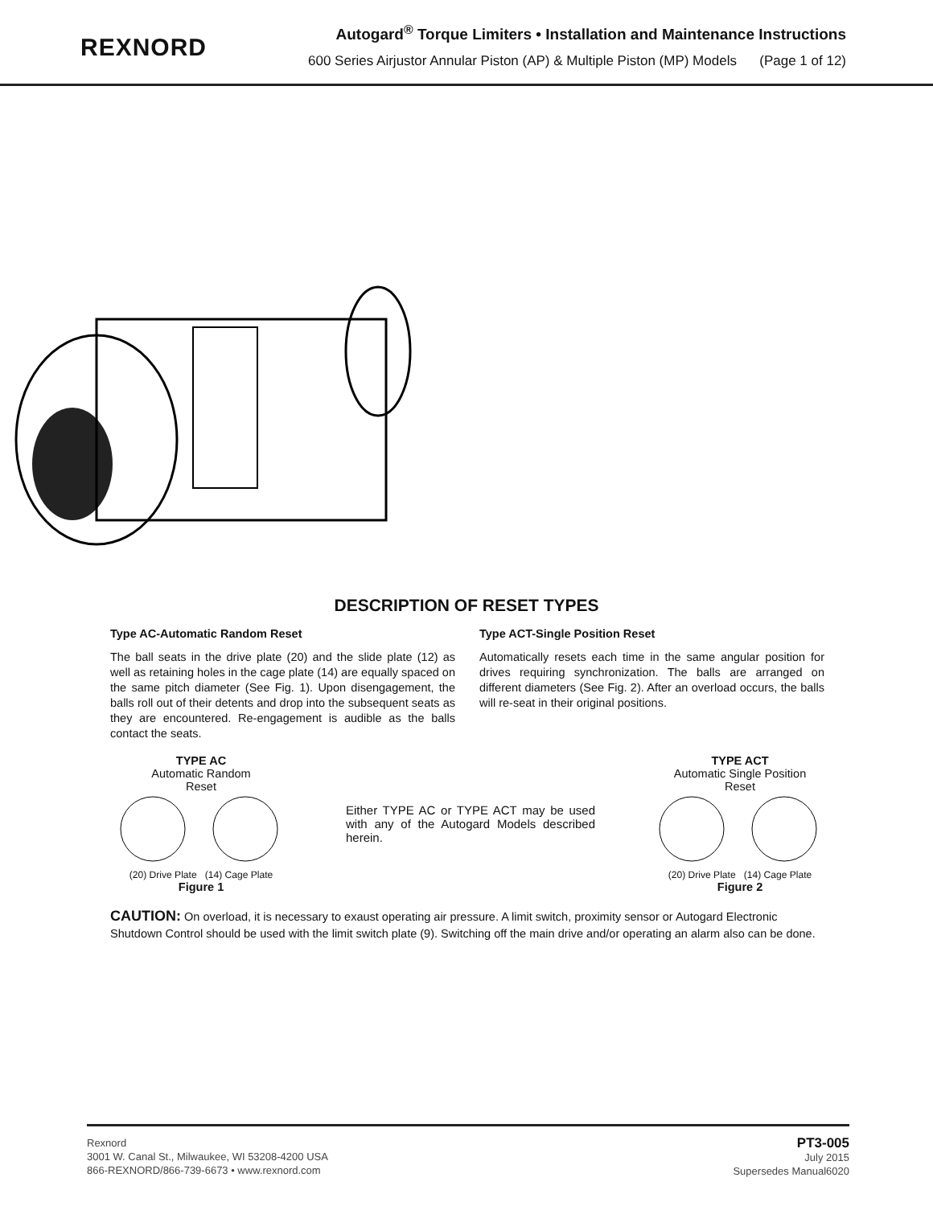REXNORD
Autogard<sup>®</sup> Torque Limiters • Installation and Maintenance Instructions
600 Series Airjustor Annular Piston (AP) & Multiple Piston (MP) Models (Page 1 of 12)
DESCRIPTION OF RESET TYPES
Type AC-Automatic Random Reset
The ball seats in the drive plate (20) and the slide plate (12) as well as retaining holes in the cage plate (14) are equally spaced on the same pitch diameter (See Fig. 1). Upon disengagement, the balls roll out of their detents and drop into the subsequent seats as they are encountered. Re-engagement is audible as the balls contact the seats.
Type ACT-Single Position Reset
Automatically resets each time in the same angular position for drives requiring synchronization. The balls are arranged on different diameters (See Fig. 2). After an overload occurs, the balls will re-seat in their original positions.
TYPE AC
Automatic Random
Reset
(20) Drive Plate (14) Cage Plate
Figure 1
Either TYPE AC or TYPE ACT may be used with any of the Autogard Models described herein.
TYPE ACT
Automatic Single Position
Reset
(20) Drive Plate (14) Cage Plate
Figure 2
CAUTION: On overload, it is necessary to exaust operating air pressure. A limit switch, proximity sensor or Autogard Electronic Shutdown Control should be used with the limit switch plate (9). Switching off the main drive and/or operating an alarm also can be done.
Rexnord
3001 W. Canal St., Milwaukee, WI 53208-4200 USA
866-REXNORD/866-739-6673 • www.rexnord.com
PT3-005
July 2015
Supersedes Manual6020